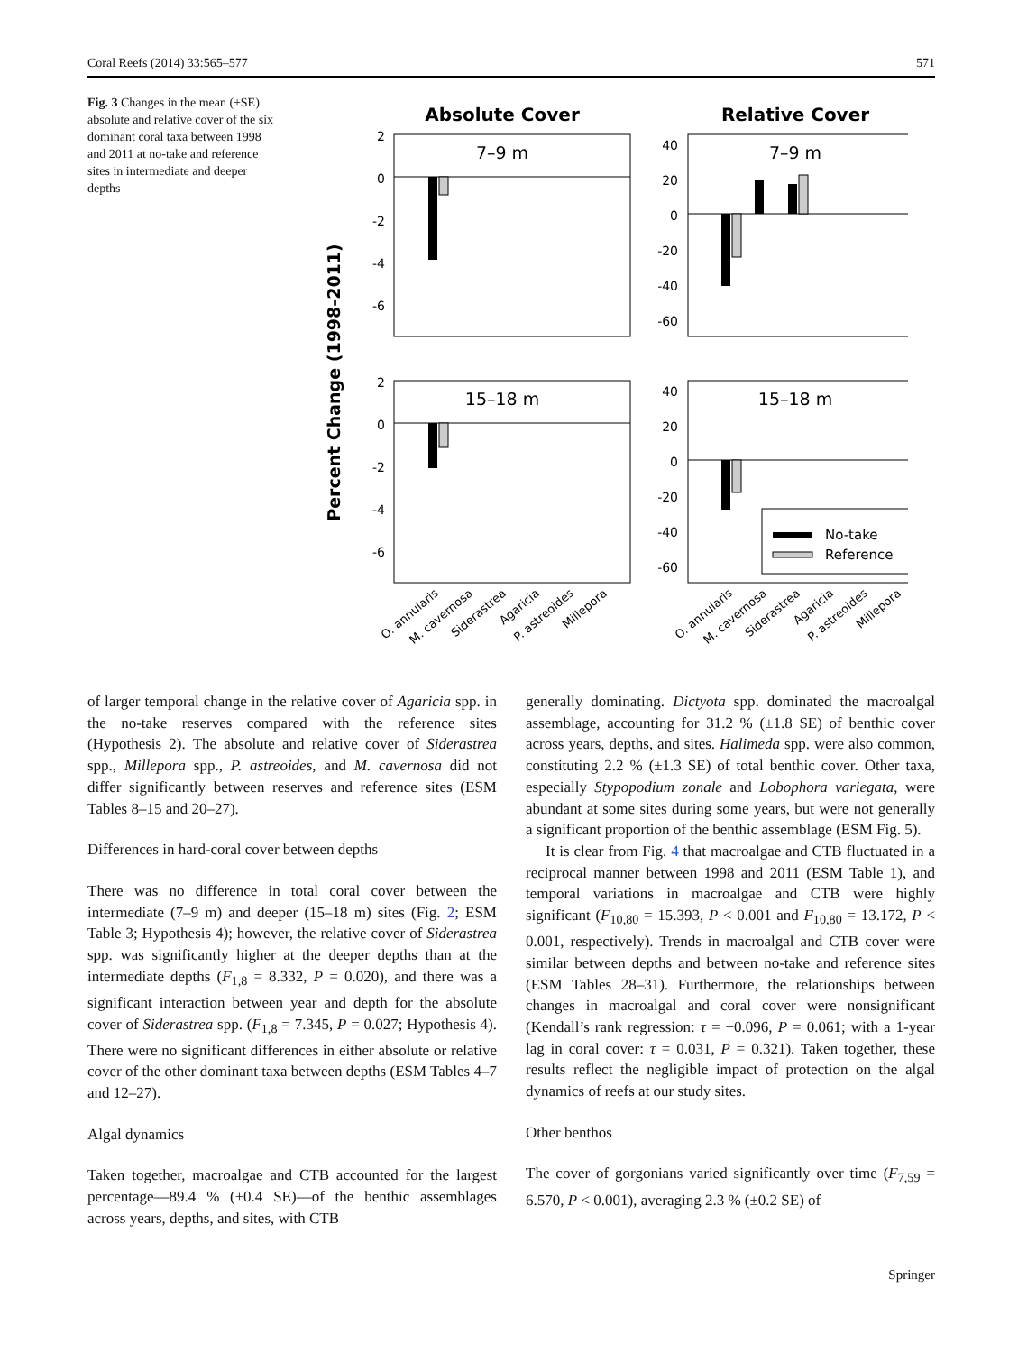Coral Reefs (2014) 33:565–577 571
Fig. 3 Changes in the mean (±SE) absolute and relative cover of the six dominant coral taxa between 1998 and 2011 at no-take and reference sites in intermediate and deeper depths
Absolute Cover
Relative Cover
Percent Change (1998-2011)
7–9 m
7–9 m
15–18 m
15–18 m
2
0
-2
-4
-6
40
20
0
-20
-40
-60
2
0
-2
-4
-6
40
20
0
-20
-40
-60
No-take
Reference
O. annularis
M. cavernosa
Siderastrea
Agaricia
P. astreoides
Millepora
O. annularis
M. cavernosa
Siderastrea
Agaricia
P. astreoides
Millepora
of larger temporal change in the relative cover of Agaricia spp. in the no-take reserves compared with the reference sites (Hypothesis 2). The absolute and relative cover of Siderastrea spp., Millepora spp., P. astreoides, and M. cavernosa did not differ significantly between reserves and reference sites (ESM Tables 8–15 and 20–27).
Differences in hard-coral cover between depths
There was no difference in total coral cover between the intermediate (7–9 m) and deeper (15–18 m) sites (Fig. 2; ESM Table 3; Hypothesis 4); however, the relative cover of Siderastrea spp. was significantly higher at the deeper depths than at the intermediate depths (F<sub>1,8</sub> = 8.332, P = 0.020), and there was a significant interaction between year and depth for the absolute cover of Siderastrea spp. (F<sub>1,8</sub> = 7.345, P = 0.027; Hypothesis 4). There were no significant differences in either absolute or relative cover of the other dominant taxa between depths (ESM Tables 4–7 and 12–27).
Algal dynamics
Taken together, macroalgae and CTB accounted for the largest percentage—89.4 % (±0.4 SE)—of the benthic assemblages across years, depths, and sites, with CTB
generally dominating. Dictyota spp. dominated the macroalgal assemblage, accounting for 31.2 % (±1.8 SE) of benthic cover across years, depths, and sites. Halimeda spp. were also common, constituting 2.2 % (±1.3 SE) of total benthic cover. Other taxa, especially Stypopodium zonale and Lobophora variegata, were abundant at some sites during some years, but were not generally a significant proportion of the benthic assemblage (ESM Fig. 5).
It is clear from Fig. 4 that macroalgae and CTB fluctuated in a reciprocal manner between 1998 and 2011 (ESM Table 1), and temporal variations in macroalgae and CTB were highly significant (F<sub>10,80</sub> = 15.393, P < 0.001 and F<sub>10,80</sub> = 13.172, P < 0.001, respectively). Trends in macroalgal and CTB cover were similar between depths and between no-take and reference sites (ESM Tables 28–31). Furthermore, the relationships between changes in macroalgal and coral cover were nonsignificant (Kendall’s rank regression: τ = −0.096, P = 0.061; with a 1-year lag in coral cover: τ = 0.031, P = 0.321). Taken together, these results reflect the negligible impact of protection on the algal dynamics of reefs at our study sites.
Other benthos
The cover of gorgonians varied significantly over time (F<sub>7,59</sub> = 6.570, P < 0.001), averaging 2.3 % (±0.2 SE) of
Springer